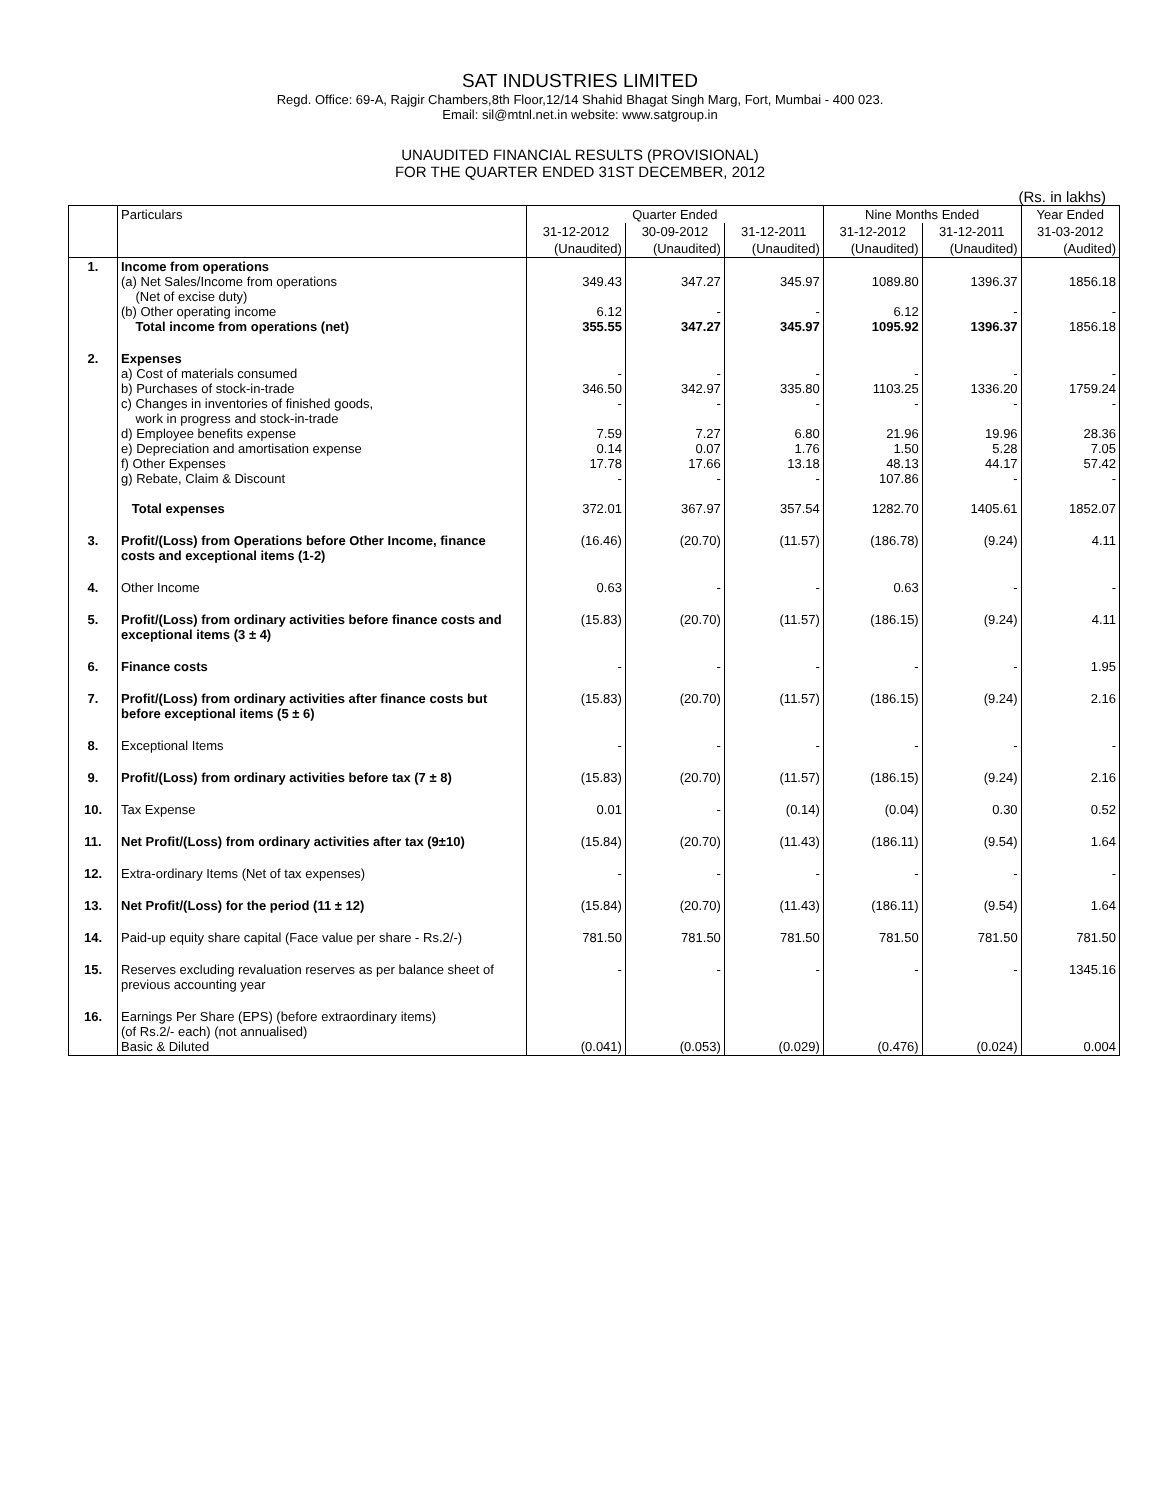SAT INDUSTRIES LIMITED
Regd. Office: 69-A, Rajgir Chambers,8th Floor,12/14 Shahid Bhagat Singh Marg, Fort, Mumbai - 400 023.
Email: sil@mtnl.net.in website: www.satgroup.in
UNAUDITED FINANCIAL RESULTS (PROVISIONAL)
FOR THE QUARTER ENDED 31ST DECEMBER, 2012
(Rs. in lakhs)
| | Particulars | Quarter Ended | | | Nine Months Ended | | Year Ended |
| --- | --- | --- | --- | --- | --- | --- | --- |
| | | 31-12-2012 | 30-09-2012 | 31-12-2011 | 31-12-2012 | 31-12-2011 | 31-03-2012 |
| | | (Unaudited) | (Unaudited) | (Unaudited) | (Unaudited) | (Unaudited) | (Audited) |
| 1. | Income from operations (a) Net Sales/Income from operations (Net of excise duty) (b) Other operating income Total income from operations (net) | 349.43 6.12 355.55 | 347.27 - 347.27 | 345.97 - 345.97 | 1089.80 6.12 1095.92 | 1396.37 - 1396.37 | 1856.18 - 1856.18 |
| 2. | Expenses a) Cost of materials consumed b) Purchases of stock-in-trade c) Changes in inventories of finished goods, work in progress and stock-in-trade d) Employee benefits expense e) Depreciation and amortisation expense f) Other Expenses g) Rebate, Claim & Discount Total expenses | - 346.50 - 7.59 0.14 17.78 - 372.01 | - 342.97 - 7.27 0.07 17.66 - 367.97 | - 335.80 - 6.80 1.76 13.18 - 357.54 | - 1103.25 - 21.96 1.50 48.13 107.86 1282.70 | - 1336.20 - 19.96 5.28 44.17 - 1405.61 | - 1759.24 - 28.36 7.05 57.42 - 1852.07 |
| 3. | Profit/(Loss) from Operations before Other Income, finance costs and exceptional items (1-2) | (16.46) | (20.70) | (11.57) | (186.78) | (9.24) | 4.11 |
| 4. | Other Income | 0.63 | - | - | 0.63 | - | - |
| 5. | Profit/(Loss) from ordinary activities before finance costs and exceptional items (3 ± 4) | (15.83) | (20.70) | (11.57) | (186.15) | (9.24) | 4.11 |
| 6. | Finance costs | - | - | - | - | - | 1.95 |
| 7. | Profit/(Loss) from ordinary activities after finance costs but before exceptional items (5 ± 6) | (15.83) | (20.70) | (11.57) | (186.15) | (9.24) | 2.16 |
| 8. | Exceptional Items | - | - | - | - | - | - |
| 9. | Profit/(Loss) from ordinary activities before tax (7 ± 8) | (15.83) | (20.70) | (11.57) | (186.15) | (9.24) | 2.16 |
| 10. | Tax Expense | 0.01 | - | (0.14) | (0.04) | 0.30 | 0.52 |
| 11. | Net Profit/(Loss) from ordinary activities after tax (9±10) | (15.84) | (20.70) | (11.43) | (186.11) | (9.54) | 1.64 |
| 12. | Extra-ordinary Items (Net of tax expenses) | - | - | - | - | - | - |
| 13. | Net Profit/(Loss) for the period (11 ± 12) | (15.84) | (20.70) | (11.43) | (186.11) | (9.54) | 1.64 |
| 14. | Paid-up equity share capital (Face value per share - Rs.2/-) | 781.50 | 781.50 | 781.50 | 781.50 | 781.50 | 781.50 |
| 15. | Reserves excluding revaluation reserves as per balance sheet of previous accounting year | - | - | - | - | - | 1345.16 |
| 16. | Earnings Per Share (EPS) (before extraordinary items) (of Rs.2/- each) (not annualised) Basic & Diluted | (0.041) | (0.053) | (0.029) | (0.476) | (0.024) | 0.004 |